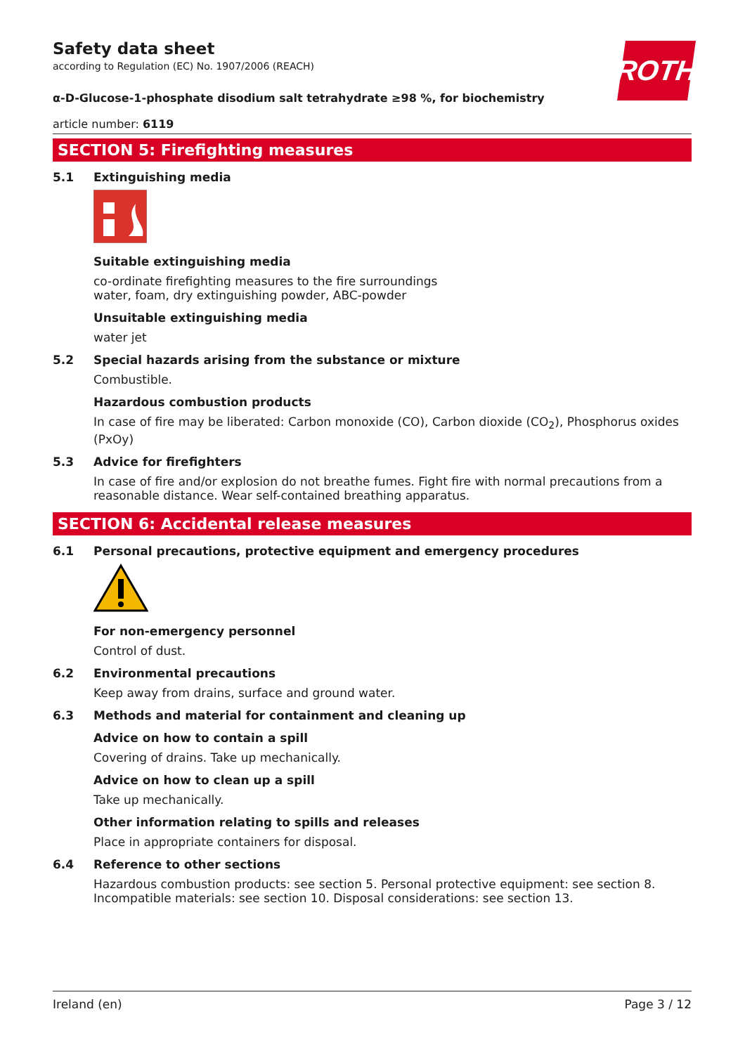ROTH
Safety data sheet
according to Regulation (EC) No. 1907/2006 (REACH)
α-D-Glucose-1-phosphate disodium salt tetrahydrate ≥98 %, for biochemistry
article number: 6119
SECTION 5: Firefighting measures
5.1 Extinguishing media
Suitable extinguishing media
co-ordinate firefighting measures to the fire surroundings
water, foam, dry extinguishing powder, ABC-powder
Unsuitable extinguishing media
water jet
5.2 Special hazards arising from the substance or mixture
Combustible.
Hazardous combustion products
In case of fire may be liberated: Carbon monoxide (CO), Carbon dioxide (CO<sub>2</sub>), Phosphorus oxides (PxOy)
5.3 Advice for firefighters
In case of fire and/or explosion do not breathe fumes. Fight fire with normal precautions from a reasonable distance. Wear self-contained breathing apparatus.
SECTION 6: Accidental release measures
6.1 Personal precautions, protective equipment and emergency procedures
For non-emergency personnel
Control of dust.
6.2 Environmental precautions
Keep away from drains, surface and ground water.
6.3 Methods and material for containment and cleaning up
Advice on how to contain a spill
Covering of drains. Take up mechanically.
Advice on how to clean up a spill
Take up mechanically.
Other information relating to spills and releases
Place in appropriate containers for disposal.
6.4 Reference to other sections
Hazardous combustion products: see section 5. Personal protective equipment: see section 8. Incompatible materials: see section 10. Disposal considerations: see section 13.
Ireland (en) Page 3 / 12